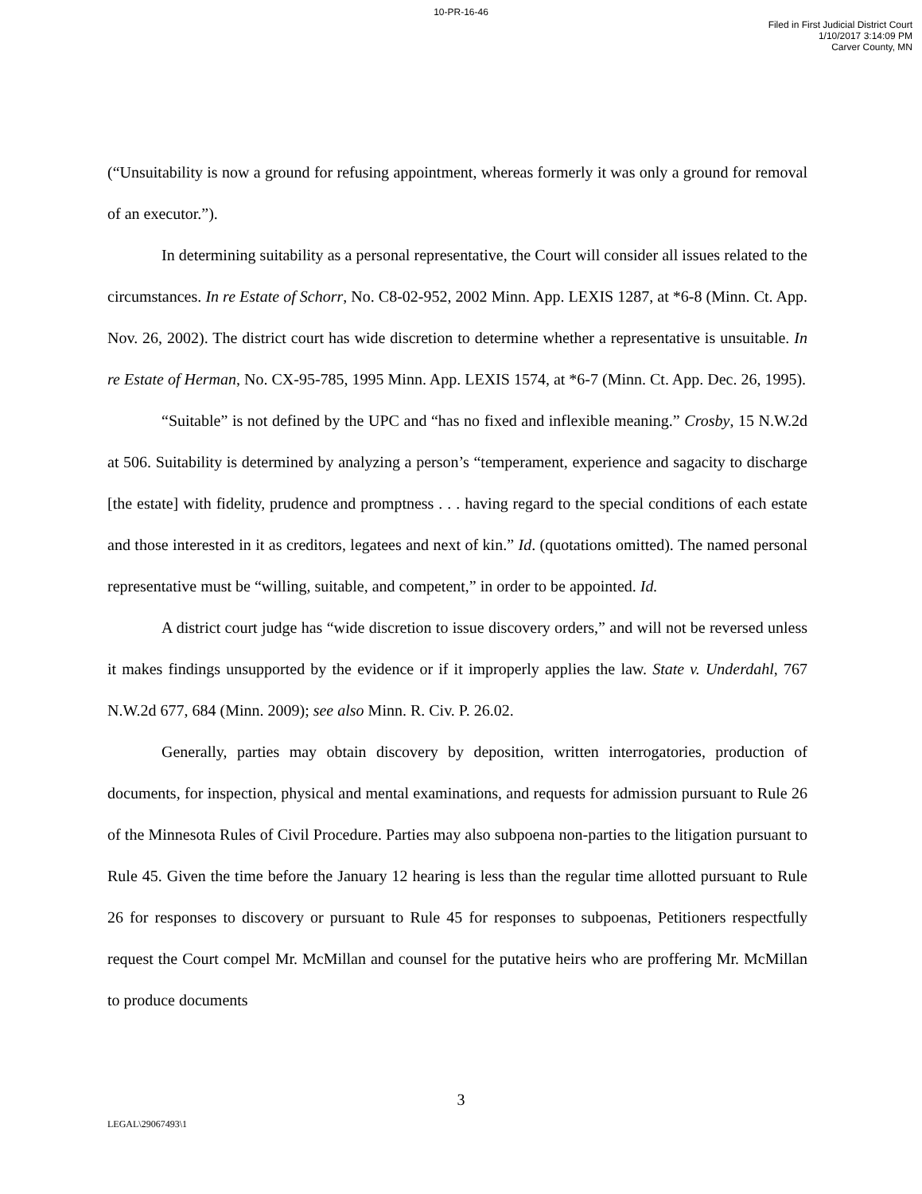10-PR-16-46
Filed in First Judicial District Court
1/10/2017 3:14:09 PM
Carver County, MN
(“Unsuitability is now a ground for refusing appointment, whereas formerly it was only a ground for removal of an executor.”).
In determining suitability as a personal representative, the Court will consider all issues related to the circumstances. In re Estate of Schorr, No. C8-02-952, 2002 Minn. App. LEXIS 1287, at *6-8 (Minn. Ct. App. Nov. 26, 2002). The district court has wide discretion to determine whether a representative is unsuitable. In re Estate of Herman, No. CX-95-785, 1995 Minn. App. LEXIS 1574, at *6-7 (Minn. Ct. App. Dec. 26, 1995).
“Suitable” is not defined by the UPC and “has no fixed and inflexible meaning.” Crosby, 15 N.W.2d at 506. Suitability is determined by analyzing a person’s “temperament, experience and sagacity to discharge [the estate] with fidelity, prudence and promptness . . . having regard to the special conditions of each estate and those interested in it as creditors, legatees and next of kin.” Id. (quotations omitted). The named personal representative must be “willing, suitable, and competent,” in order to be appointed. Id.
A district court judge has “wide discretion to issue discovery orders,” and will not be reversed unless it makes findings unsupported by the evidence or if it improperly applies the law. State v. Underdahl, 767 N.W.2d 677, 684 (Minn. 2009); see also Minn. R. Civ. P. 26.02.
Generally, parties may obtain discovery by deposition, written interrogatories, production of documents, for inspection, physical and mental examinations, and requests for admission pursuant to Rule 26 of the Minnesota Rules of Civil Procedure. Parties may also subpoena non-parties to the litigation pursuant to Rule 45. Given the time before the January 12 hearing is less than the regular time allotted pursuant to Rule 26 for responses to discovery or pursuant to Rule 45 for responses to subpoenas, Petitioners respectfully request the Court compel Mr. McMillan and counsel for the putative heirs who are proffering Mr. McMillan to produce documents
3
LEGAL\29067493\1